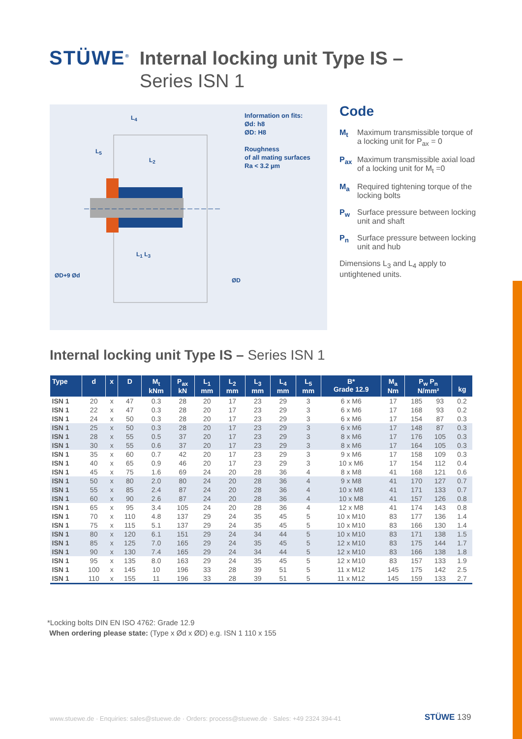STÜWE<sup>®</sup>
Internal locking unit Type IS –
Series ISN 1
Information on fits:
Ød: h8
ØD: H8
Roughness
of all mating surfaces
Ra < 3.2 µm
L<sub>4</sub>
L<sub>5</sub>
L<sub>2</sub>
L<sub>1</sub> L<sub>3</sub>
ØD+9 Ød
ØD
Code
M<sub>t</sub> Maximum transmissible torque of a locking unit for P<sub>ax</sub> = 0
P<sub>ax</sub> Maximum transmissible axial load of a locking unit for M<sub>t</sub> =0
M<sub>a</sub> Required tightening torque of the locking bolts
P<sub>w</sub> Surface pressure between locking unit and shaft
P<sub>n</sub> Surface pressure between locking unit and hub
Dimensions L<sub>3</sub> and L<sub>4</sub> apply to untightened units.
Internal locking unit Type IS – Series ISN 1
| Type | d | x | D | M<sub>t</sub> kNm | P<sub>ax</sub> kN | L<sub>1</sub> mm | L<sub>2</sub> mm | L<sub>3</sub> mm | L<sub>4</sub> mm | L<sub>5</sub> mm | B* Grade 12.9 | M<sub>a</sub> Nm | P<sub>w</sub> P<sub>n</sub> N/mm² | | kg |
| --- | --- | --- | --- | --- | --- | --- | --- | --- | --- | --- | --- | --- | --- | --- | --- |
| ISN 1 | 20 | x | 47 | 0.3 | 28 | 20 | 17 | 23 | 29 | 3 | 6 x M6 | 17 | 185 | 93 | 0.2 |
| ISN 1 | 22 | x | 47 | 0.3 | 28 | 20 | 17 | 23 | 29 | 3 | 6 x M6 | 17 | 168 | 93 | 0.2 |
| ISN 1 | 24 | x | 50 | 0.3 | 28 | 20 | 17 | 23 | 29 | 3 | 6 x M6 | 17 | 154 | 87 | 0.3 |
| ISN 1 | 25 | x | 50 | 0.3 | 28 | 20 | 17 | 23 | 29 | 3 | 6 x M6 | 17 | 148 | 87 | 0.3 |
| ISN 1 | 28 | x | 55 | 0.5 | 37 | 20 | 17 | 23 | 29 | 3 | 8 x M6 | 17 | 176 | 105 | 0.3 |
| ISN 1 | 30 | x | 55 | 0.6 | 37 | 20 | 17 | 23 | 29 | 3 | 8 x M6 | 17 | 164 | 105 | 0.3 |
| ISN 1 | 35 | x | 60 | 0.7 | 42 | 20 | 17 | 23 | 29 | 3 | 9 x M6 | 17 | 158 | 109 | 0.3 |
| ISN 1 | 40 | x | 65 | 0.9 | 46 | 20 | 17 | 23 | 29 | 3 | 10 x M6 | 17 | 154 | 112 | 0.4 |
| ISN 1 | 45 | x | 75 | 1.6 | 69 | 24 | 20 | 28 | 36 | 4 | 8 x M8 | 41 | 168 | 121 | 0.6 |
| ISN 1 | 50 | x | 80 | 2.0 | 80 | 24 | 20 | 28 | 36 | 4 | 9 x M8 | 41 | 170 | 127 | 0.7 |
| ISN 1 | 55 | x | 85 | 2.4 | 87 | 24 | 20 | 28 | 36 | 4 | 10 x M8 | 41 | 171 | 133 | 0.7 |
| ISN 1 | 60 | x | 90 | 2.6 | 87 | 24 | 20 | 28 | 36 | 4 | 10 x M8 | 41 | 157 | 126 | 0.8 |
| ISN 1 | 65 | x | 95 | 3.4 | 105 | 24 | 20 | 28 | 36 | 4 | 12 x M8 | 41 | 174 | 143 | 0.8 |
| ISN 1 | 70 | x | 110 | 4.8 | 137 | 29 | 24 | 35 | 45 | 5 | 10 x M10 | 83 | 177 | 136 | 1.4 |
| ISN 1 | 75 | x | 115 | 5.1 | 137 | 29 | 24 | 35 | 45 | 5 | 10 x M10 | 83 | 166 | 130 | 1.4 |
| ISN 1 | 80 | x | 120 | 6.1 | 151 | 29 | 24 | 34 | 44 | 5 | 10 x M10 | 83 | 171 | 138 | 1.5 |
| ISN 1 | 85 | x | 125 | 7.0 | 165 | 29 | 24 | 35 | 45 | 5 | 12 x M10 | 83 | 175 | 144 | 1.7 |
| ISN 1 | 90 | x | 130 | 7.4 | 165 | 29 | 24 | 34 | 44 | 5 | 12 x M10 | 83 | 166 | 138 | 1.8 |
| ISN 1 | 95 | x | 135 | 8.0 | 163 | 29 | 24 | 35 | 45 | 5 | 12 x M10 | 83 | 157 | 133 | 1.9 |
| ISN 1 | 100 | x | 145 | 10 | 196 | 33 | 28 | 39 | 51 | 5 | 11 x M12 | 145 | 175 | 142 | 2.5 |
| ISN 1 | 110 | x | 155 | 11 | 196 | 33 | 28 | 39 | 51 | 5 | 11 x M12 | 145 | 159 | 133 | 2.7 |
*Locking bolts DIN EN ISO 4762: Grade 12.9
When ordering please state: (Type x Ød x ØD) e.g. ISN 1 110 x 155
www.stuewe.de · Enquiries: sales@stuewe.de · Orders: process@stuewe.de · Sales: +49 2324 394-41
STÜWE 139